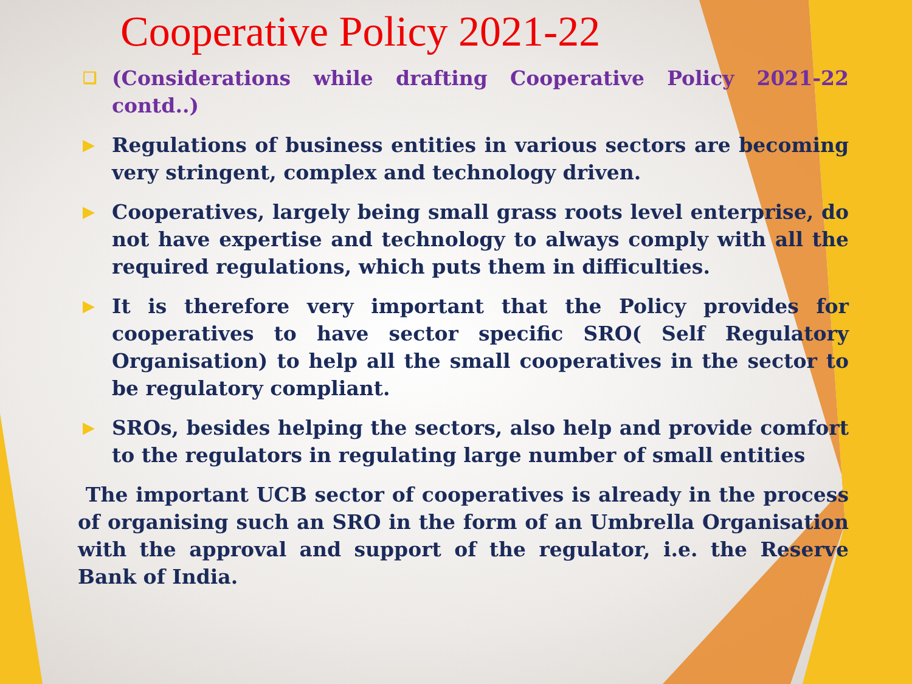Cooperative Policy 2021-22
❑ (Considerations while drafting Cooperative Policy 2021-22 contd..)
▶ Regulations of business entities in various sectors are becoming very stringent, complex and technology driven.
▶ Cooperatives, largely being small grass roots level enterprise, do not have expertise and technology to always comply with all the required regulations, which puts them in difficulties.
▶ It is therefore very important that the Policy provides for cooperatives to have sector specific SRO( Self Regulatory Organisation) to help all the small cooperatives in the sector to be regulatory compliant.
▶ SROs, besides helping the sectors, also help and provide comfort to the regulators in regulating large number of small entities
The important UCB sector of cooperatives is already in the process of organising such an SRO in the form of an Umbrella Organisation with the approval and support of the regulator, i.e. the Reserve Bank of India.